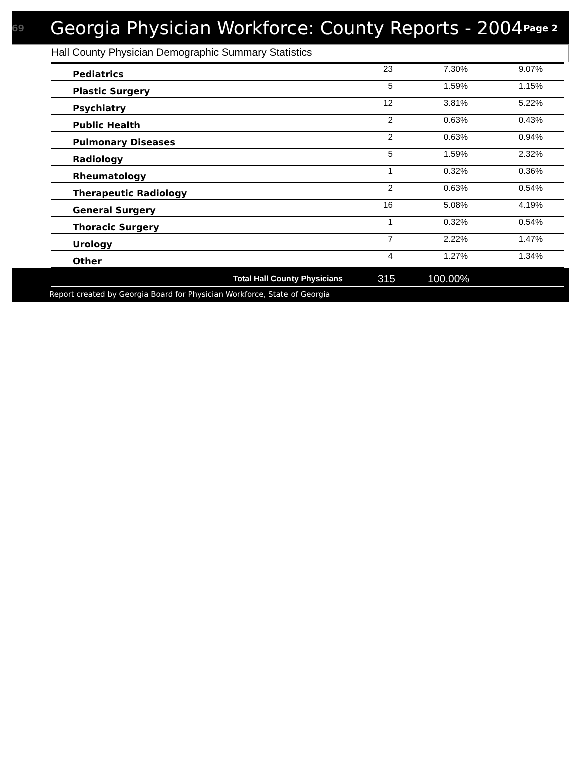69
Georgia Physician Workforce: County Reports - 2004
Page 2
Hall County Physician Demographic Summary Statistics
| Pediatrics | 23 | 7.30% | 9.07% |
| Plastic Surgery | 5 | 1.59% | 1.15% |
| Psychiatry | 12 | 3.81% | 5.22% |
| Public Health | 2 | 0.63% | 0.43% |
| Pulmonary Diseases | 2 | 0.63% | 0.94% |
| Radiology | 5 | 1.59% | 2.32% |
| Rheumatology | 1 | 0.32% | 0.36% |
| Therapeutic Radiology | 2 | 0.63% | 0.54% |
| General Surgery | 16 | 5.08% | 4.19% |
| Thoracic Surgery | 1 | 0.32% | 0.54% |
| Urology | 7 | 2.22% | 1.47% |
| Other | 4 | 1.27% | 1.34% |
Total Hall County Physicians 315 100.00%
Report created by Georgia Board for Physician Workforce, State of Georgia